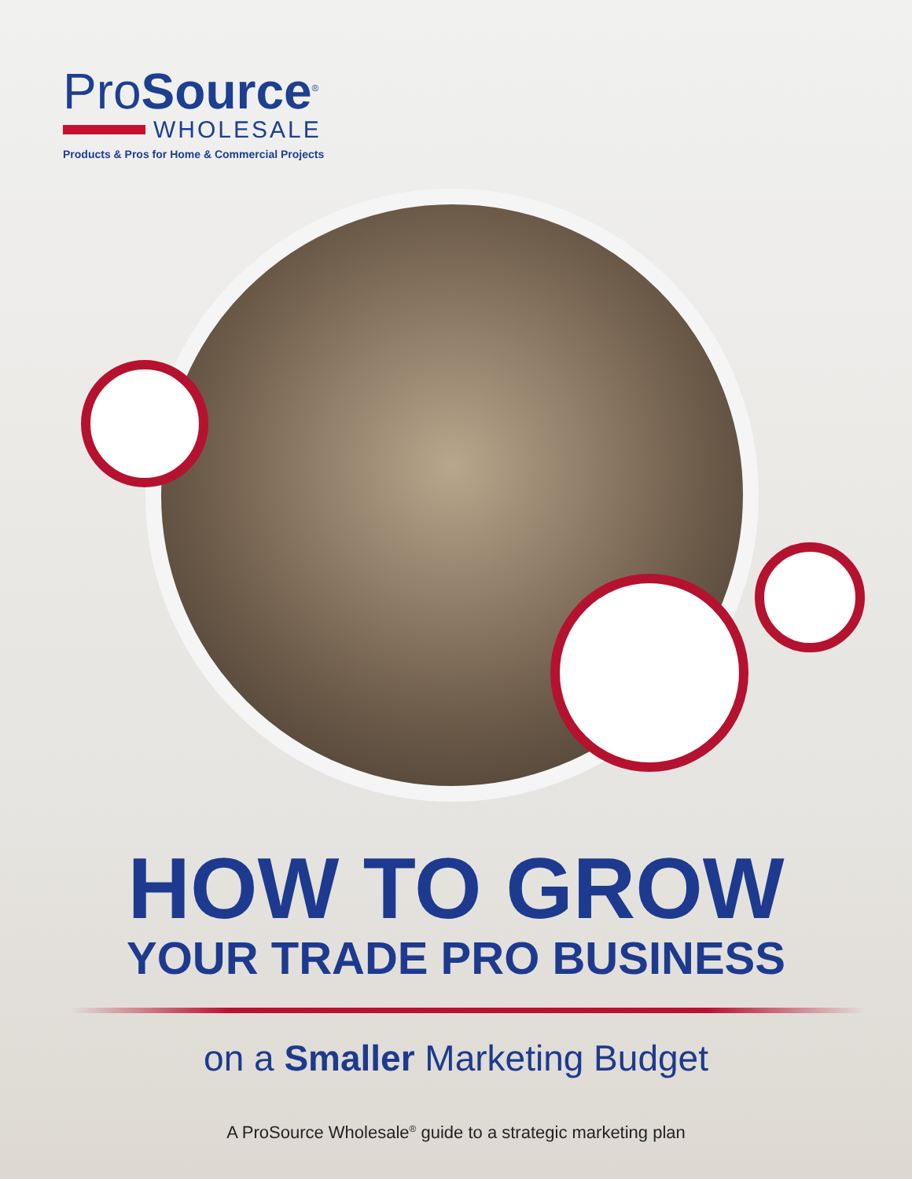ProSource<sup>®</sup>
WHOLESALE
Products & Pros for Home & Commercial Projects
HOW TO GROW
YOUR TRADE PRO BUSINESS
on a Smaller Marketing Budget
A ProSource Wholesale<sup>®</sup> guide to a strategic marketing plan